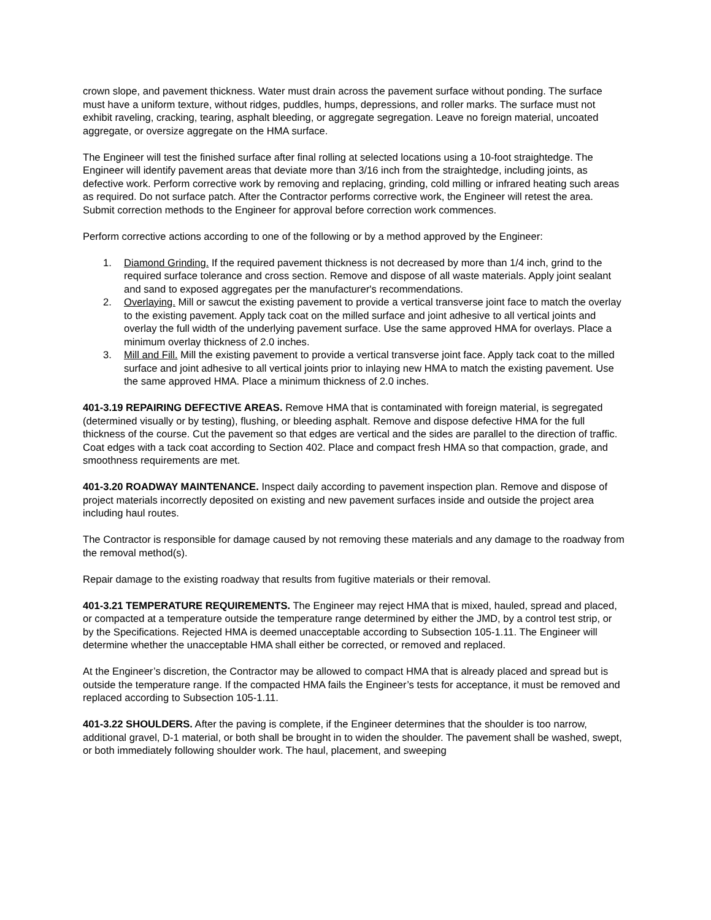crown slope, and pavement thickness. Water must drain across the pavement surface without ponding. The surface must have a uniform texture, without ridges, puddles, humps, depressions, and roller marks. The surface must not exhibit raveling, cracking, tearing, asphalt bleeding, or aggregate segregation. Leave no foreign material, uncoated aggregate, or oversize aggregate on the HMA surface.
The Engineer will test the finished surface after final rolling at selected locations using a 10-foot straightedge. The Engineer will identify pavement areas that deviate more than 3/16 inch from the straightedge, including joints, as defective work. Perform corrective work by removing and replacing, grinding, cold milling or infrared heating such areas as required. Do not surface patch. After the Contractor performs corrective work, the Engineer will retest the area. Submit correction methods to the Engineer for approval before correction work commences.
Perform corrective actions according to one of the following or by a method approved by the Engineer:
1. Diamond Grinding. If the required pavement thickness is not decreased by more than 1/4 inch, grind to the required surface tolerance and cross section. Remove and dispose of all waste materials. Apply joint sealant and sand to exposed aggregates per the manufacturer's recommendations.
2. Overlaying. Mill or sawcut the existing pavement to provide a vertical transverse joint face to match the overlay to the existing pavement. Apply tack coat on the milled surface and joint adhesive to all vertical joints and overlay the full width of the underlying pavement surface. Use the same approved HMA for overlays. Place a minimum overlay thickness of 2.0 inches.
3. Mill and Fill. Mill the existing pavement to provide a vertical transverse joint face. Apply tack coat to the milled surface and joint adhesive to all vertical joints prior to inlaying new HMA to match the existing pavement. Use the same approved HMA. Place a minimum thickness of 2.0 inches.
401-3.19 REPAIRING DEFECTIVE AREAS. Remove HMA that is contaminated with foreign material, is segregated (determined visually or by testing), flushing, or bleeding asphalt. Remove and dispose defective HMA for the full thickness of the course. Cut the pavement so that edges are vertical and the sides are parallel to the direction of traffic. Coat edges with a tack coat according to Section 402. Place and compact fresh HMA so that compaction, grade, and smoothness requirements are met.
401-3.20 ROADWAY MAINTENANCE. Inspect daily according to pavement inspection plan. Remove and dispose of project materials incorrectly deposited on existing and new pavement surfaces inside and outside the project area including haul routes.
The Contractor is responsible for damage caused by not removing these materials and any damage to the roadway from the removal method(s).
Repair damage to the existing roadway that results from fugitive materials or their removal.
401-3.21 TEMPERATURE REQUIREMENTS. The Engineer may reject HMA that is mixed, hauled, spread and placed, or compacted at a temperature outside the temperature range determined by either the JMD, by a control test strip, or by the Specifications. Rejected HMA is deemed unacceptable according to Subsection 105-1.11. The Engineer will determine whether the unacceptable HMA shall either be corrected, or removed and replaced.
At the Engineer’s discretion, the Contractor may be allowed to compact HMA that is already placed and spread but is outside the temperature range. If the compacted HMA fails the Engineer’s tests for acceptance, it must be removed and replaced according to Subsection 105-1.11.
401-3.22 SHOULDERS. After the paving is complete, if the Engineer determines that the shoulder is too narrow, additional gravel, D-1 material, or both shall be brought in to widen the shoulder. The pavement shall be washed, swept, or both immediately following shoulder work. The haul, placement, and sweeping